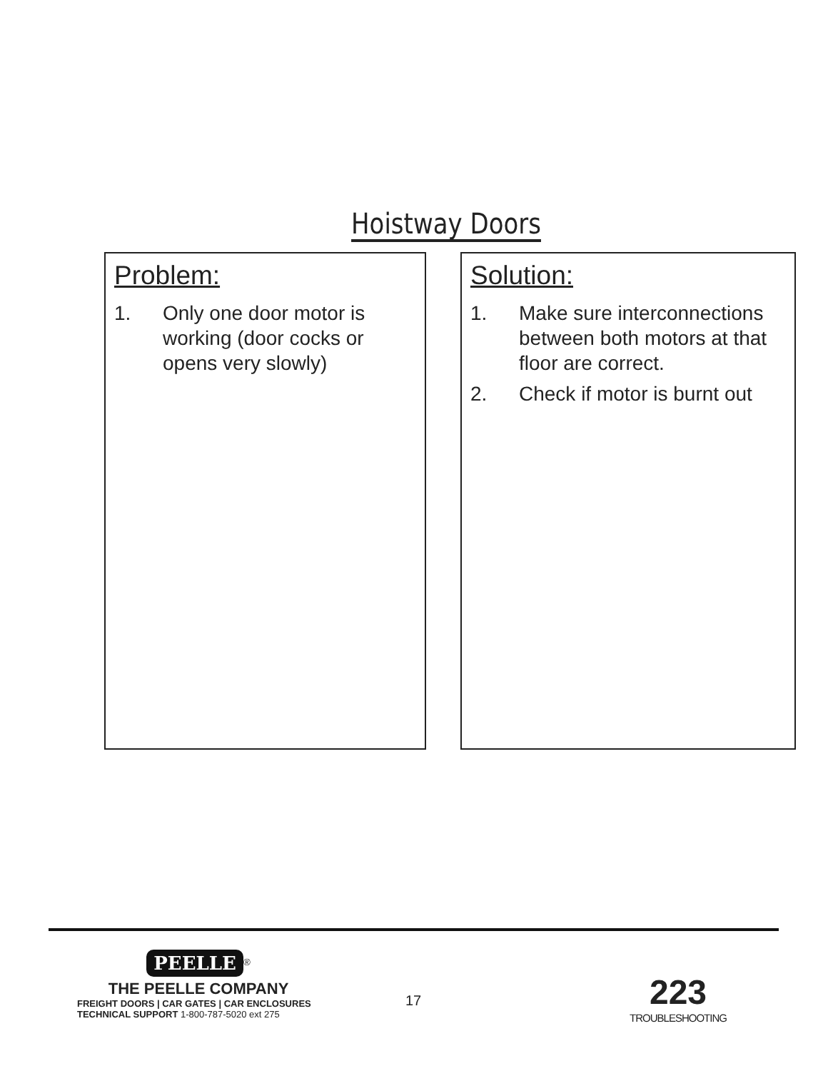Hoistway Doors
Problem:
1. Only one door motor is working (door cocks or opens very slowly)
Solution:
1. Make sure interconnections between both motors at that floor are correct.
2. Check if motor is burnt out
PEELLE
<sup>®</sup>
THE PEELLE COMPANY
FREIGHT DOORS | CAR GATES | CAR ENCLOSURES
TECHNICAL SUPPORT 1-800-787-5020 ext 275
17
223
TROUBLESHOOTING